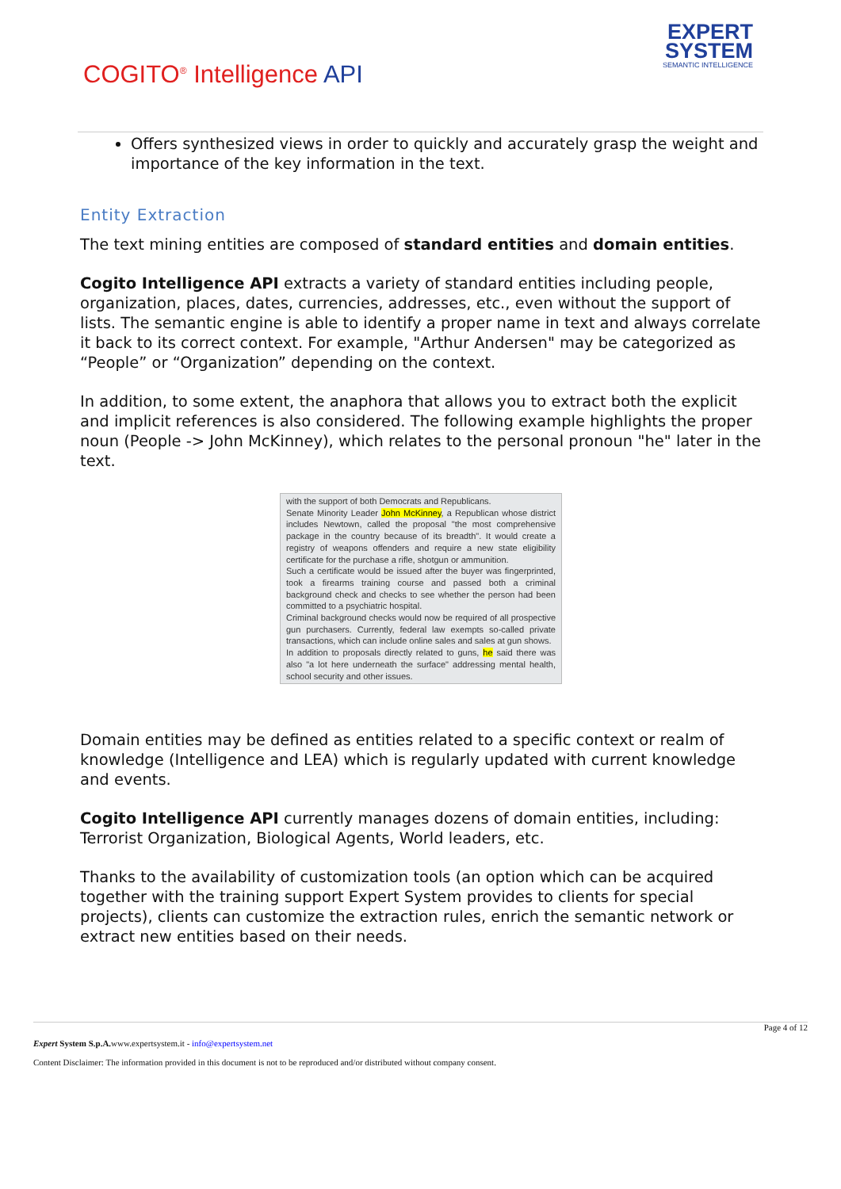COGITO<sup>®</sup> Intelligence API
EXPERT
SYSTEM
SEMANTIC INTELLIGENCE
Offers synthesized views in order to quickly and accurately grasp the weight and importance of the key information in the text.
Entity Extraction
The text mining entities are composed of standard entities and domain entities.
Cogito Intelligence API extracts a variety of standard entities including people, organization, places, dates, currencies, addresses, etc., even without the support of lists. The semantic engine is able to identify a proper name in text and always correlate it back to its correct context. For example, "Arthur Andersen" may be categorized as “People” or “Organization” depending on the context.
In addition, to some extent, the anaphora that allows you to extract both the explicit and implicit references is also considered. The following example highlights the proper noun (People -> John McKinney), which relates to the personal pronoun "he" later in the text.
with the support of both Democrats and Republicans.
Senate Minority Leader John McKinney, a Republican whose district includes Newtown, called the proposal "the most comprehensive package in the country because of its breadth". It would create a registry of weapons offenders and require a new state eligibility certificate for the purchase a rifle, shotgun or ammunition.
Such a certificate would be issued after the buyer was fingerprinted, took a firearms training course and passed both a criminal background check and checks to see whether the person had been committed to a psychiatric hospital.
Criminal background checks would now be required of all prospective gun purchasers. Currently, federal law exempts so-called private transactions, which can include online sales and sales at gun shows.
In addition to proposals directly related to guns, he said there was also "a lot here underneath the surface" addressing mental health, school security and other issues.
Domain entities may be defined as entities related to a specific context or realm of knowledge (Intelligence and LEA) which is regularly updated with current knowledge and events.
Cogito Intelligence API currently manages dozens of domain entities, including: Terrorist Organization, Biological Agents, World leaders, etc.
Thanks to the availability of customization tools (an option which can be acquired together with the training support Expert System provides to clients for special projects), clients can customize the extraction rules, enrich the semantic network or extract new entities based on their needs.
Page 4 of 12
Expert System S.p.A. www.expertsystem.it - info@expertsystem.net
Content Disclaimer: The information provided in this document is not to be reproduced and/or distributed without company consent.